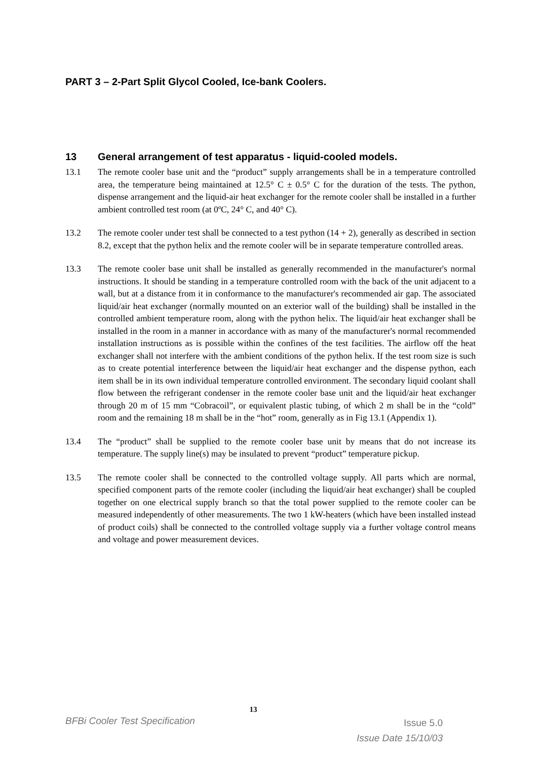PART 3 – 2-Part Split Glycol Cooled, Ice-bank Coolers.
13 General arrangement of test apparatus - liquid-cooled models.
13.1 The remote cooler base unit and the “product” supply arrangements shall be in a temperature controlled area, the temperature being maintained at 12.5° C ± 0.5° C for the duration of the tests. The python, dispense arrangement and the liquid-air heat exchanger for the remote cooler shall be installed in a further ambient controlled test room (at 0ºC, 24° C, and 40° C).
13.2 The remote cooler under test shall be connected to a test python (14 + 2), generally as described in section 8.2, except that the python helix and the remote cooler will be in separate temperature controlled areas.
13.3 The remote cooler base unit shall be installed as generally recommended in the manufacturer's normal instructions. It should be standing in a temperature controlled room with the back of the unit adjacent to a wall, but at a distance from it in conformance to the manufacturer's recommended air gap. The associated liquid/air heat exchanger (normally mounted on an exterior wall of the building) shall be installed in the controlled ambient temperature room, along with the python helix. The liquid/air heat exchanger shall be installed in the room in a manner in accordance with as many of the manufacturer's normal recommended installation instructions as is possible within the confines of the test facilities. The airflow off the heat exchanger shall not interfere with the ambient conditions of the python helix. If the test room size is such as to create potential interference between the liquid/air heat exchanger and the dispense python, each item shall be in its own individual temperature controlled environment. The secondary liquid coolant shall flow between the refrigerant condenser in the remote cooler base unit and the liquid/air heat exchanger through 20 m of 15 mm “Cobracoil”, or equivalent plastic tubing, of which 2 m shall be in the “cold” room and the remaining 18 m shall be in the “hot” room, generally as in Fig 13.1 (Appendix 1).
13.4 The “product” shall be supplied to the remote cooler base unit by means that do not increase its temperature. The supply line(s) may be insulated to prevent “product” temperature pickup.
13.5 The remote cooler shall be connected to the controlled voltage supply. All parts which are normal, specified component parts of the remote cooler (including the liquid/air heat exchanger) shall be coupled together on one electrical supply branch so that the total power supplied to the remote cooler can be measured independently of other measurements. The two 1 kW-heaters (which have been installed instead of product coils) shall be connected to the controlled voltage supply via a further voltage control means and voltage and power measurement devices.
13
BFBi Cooler Test Specification
Issue 5.0
Issue Date 15/10/03